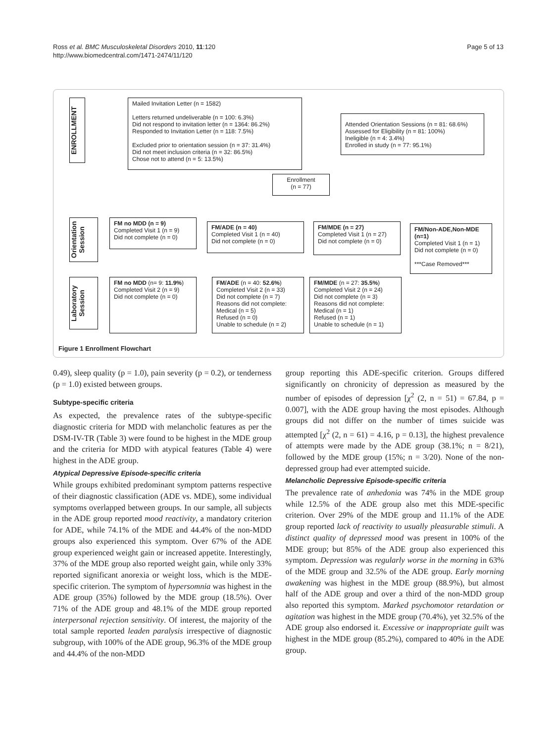Ross et al. BMC Musculoskeletal Disorders 2010, 11:120
http://www.biomedcentral.com/1471-2474/11/120
Page 5 of 13
ENROLLMENT
Mailed Invitation Letter (n = 1582)
Letters returned undeliverable (n = 100: 6.3%)
Did not respond to invitation letter (n = 1364: 86.2%)
Responded to Invitation Letter (n = 118: 7.5%)
Excluded prior to orientation session (n = 37: 31.4%)
Did not meet inclusion criteria (n = 32: 86.5%)
Chose not to attend (n = 5: 13.5%)
Attended Orientation Sessions (n = 81: 68.6%)
Assessed for Eligibility (n = 81: 100%)
Ineligible (n = 4: 3.4%)
Enrolled in study (n = 77: 95.1%)
Enrollment
(n = 77)
Orientation Session
FM no MDD (n = 9)
Completed Visit 1 (n = 9)
Did not complete (n = 0)
FM/ADE (n = 40)
Completed Visit 1 (n = 40)
Did not complete (n = 0)
FM/MDE (n = 27)
Completed Visit 1 (n = 27)
Did not complete (n = 0)
FM/Non-ADE,Non-MDE (n=1)
Completed Visit 1 (n = 1)
Did not complete (n = 0)
***Case Removed***
Laboratory Session
FM no MDD (n= 9: 11.9%)
Completed Visit 2 (n = 9)
Did not complete (n = 0)
FM/ADE (n = 40: 52.6%)
Completed Visit 2 (n = 33)
Did not complete (n = 7)
Reasons did not complete:
Medical (n = 5)
Refused (n = 0)
Unable to schedule (n = 2)
FM/MDE (n = 27: 35.5%)
Completed Visit 2 (n = 24)
Did not complete (n = 3)
Reasons did not complete:
Medical (n = 1)
Refused (n = 1)
Unable to schedule (n = 1)
Figure 1 Enrollment Flowchart
0.49), sleep quality (p = 1.0), pain severity (p = 0.2), or tenderness (p = 1.0) existed between groups.
Subtype-specific criteria
As expected, the prevalence rates of the subtype-specific diagnostic criteria for MDD with melancholic features as per the DSM-IV-TR (Table 3) were found to be highest in the MDE group and the criteria for MDD with atypical features (Table 4) were highest in the ADE group.
Atypical Depressive Episode-specific criteria
While groups exhibited predominant symptom patterns respective of their diagnostic classification (ADE vs. MDE), some individual symptoms overlapped between groups. In our sample, all subjects in the ADE group reported mood reactivity, a mandatory criterion for ADE, while 74.1% of the MDE and 44.4% of the non-MDD groups also experienced this symptom. Over 67% of the ADE group experienced weight gain or increased appetite. Interestingly, 37% of the MDE group also reported weight gain, while only 33% reported significant anorexia or weight loss, which is the MDE-specific criterion. The symptom of hypersomnia was highest in the ADE group (35%) followed by the MDE group (18.5%). Over 71% of the ADE group and 48.1% of the MDE group reported interpersonal rejection sensitivity. Of interest, the majority of the total sample reported leaden paralysis irrespective of diagnostic subgroup, with 100% of the ADE group, 96.3% of the MDE group and 44.4% of the non-MDD
group reporting this ADE-specific criterion. Groups differed significantly on chronicity of depression as measured by the number of episodes of depression [χ<sup>2</sup> (2, n = 51) = 67.84, p = 0.007], with the ADE group having the most episodes. Although groups did not differ on the number of times suicide was attempted [χ<sup>2</sup> (2, n = 61) = 4.16, p = 0.13], the highest prevalence of attempts were made by the ADE group (38.1%; n = 8/21), followed by the MDE group (15%; n = 3/20). None of the non-depressed group had ever attempted suicide.
Melancholic Depressive Episode-specific criteria
The prevalence rate of anhedonia was 74% in the MDE group while 12.5% of the ADE group also met this MDE-specific criterion. Over 29% of the MDE group and 11.1% of the ADE group reported lack of reactivity to usually pleasurable stimuli. A distinct quality of depressed mood was present in 100% of the MDE group; but 85% of the ADE group also experienced this symptom. Depression was regularly worse in the morning in 63% of the MDE group and 32.5% of the ADE group. Early morning awakening was highest in the MDE group (88.9%), but almost half of the ADE group and over a third of the non-MDD group also reported this symptom. Marked psychomotor retardation or agitation was highest in the MDE group (70.4%), yet 32.5% of the ADE group also endorsed it. Excessive or inappropriate guilt was highest in the MDE group (85.2%), compared to 40% in the ADE group.